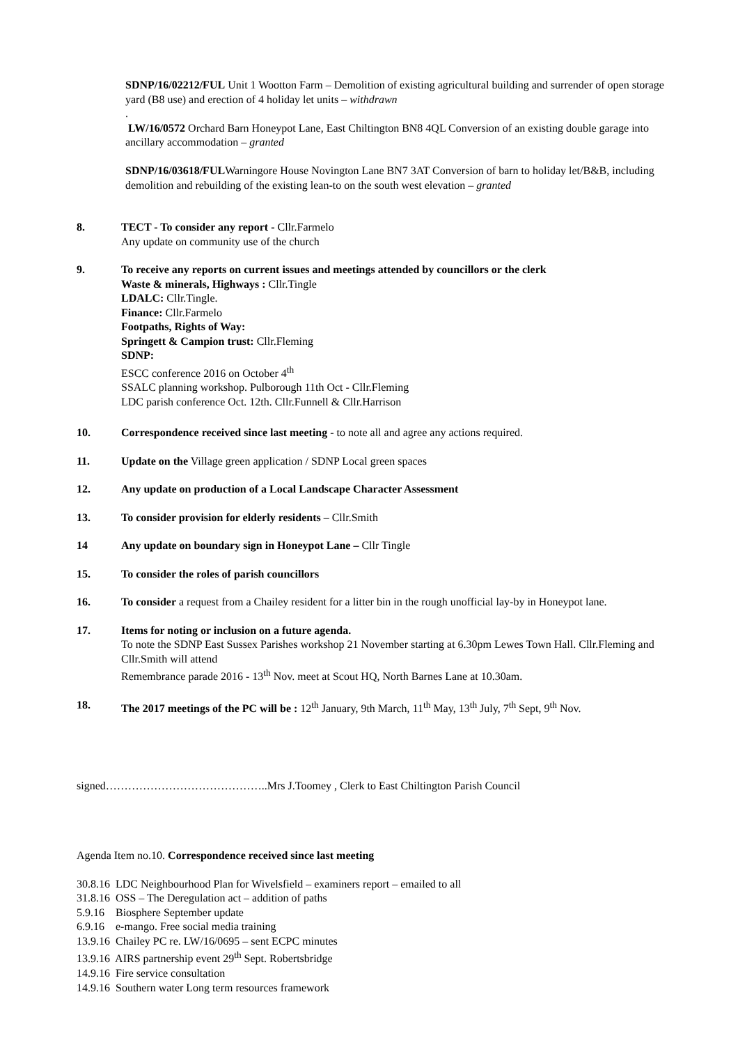SDNP/16/02212/FUL Unit 1 Wootton Farm – Demolition of existing agricultural building and surrender of open storage yard (B8 use) and erection of 4 holiday let units – withdrawn
.
LW/16/0572 Orchard Barn Honeypot Lane, East Chiltington BN8 4QL Conversion of an existing double garage into ancillary accommodation – granted
SDNP/16/03618/FULWarningore House Novington Lane BN7 3AT Conversion of barn to holiday let/B&B, including demolition and rebuilding of the existing lean-to on the south west elevation – granted
8. TECT - To consider any report - Cllr.Farmelo
Any update on community use of the church
9. To receive any reports on current issues and meetings attended by councillors or the clerk
Waste & minerals, Highways : Cllr.Tingle
LDALC: Cllr.Tingle.
Finance: Cllr.Farmelo
Footpaths, Rights of Way:
Springett & Campion trust: Cllr.Fleming
SDNP:
ESCC conference 2016 on October 4<sup>th</sup>
SSALC planning workshop. Pulborough 11th Oct - Cllr.Fleming
LDC parish conference Oct. 12th. Cllr.Funnell & Cllr.Harrison
10. Correspondence received since last meeting - to note all and agree any actions required.
11. Update on the Village green application / SDNP Local green spaces
12. Any update on production of a Local Landscape Character Assessment
13. To consider provision for elderly residents – Cllr.Smith
14 Any update on boundary sign in Honeypot Lane – Cllr Tingle
15. To consider the roles of parish councillors
16. To consider a request from a Chailey resident for a litter bin in the rough unofficial lay-by in Honeypot lane.
17. Items for noting or inclusion on a future agenda.
To note the SDNP East Sussex Parishes workshop 21 November starting at 6.30pm Lewes Town Hall. Cllr.Fleming and Cllr.Smith will attend
Remembrance parade 2016 - 13<sup>th</sup> Nov. meet at Scout HQ, North Barnes Lane at 10.30am.
18. The 2017 meetings of the PC will be : 12<sup>th</sup> January, 9th March, 11<sup>th</sup> May, 13<sup>th</sup> July, 7<sup>th</sup> Sept, 9<sup>th</sup> Nov.
signed……………………………………..Mrs J.Toomey , Clerk to East Chiltington Parish Council
Agenda Item no.10. Correspondence received since last meeting
30.8.16 LDC Neighbourhood Plan for Wivelsfield – examiners report – emailed to all
31.8.16 OSS – The Deregulation act – addition of paths
5.9.16 Biosphere September update
6.9.16 e-mango. Free social media training
13.9.16 Chailey PC re. LW/16/0695 – sent ECPC minutes
13.9.16 AIRS partnership event 29<sup>th</sup> Sept. Robertsbridge
14.9.16 Fire service consultation
14.9.16 Southern water Long term resources framework